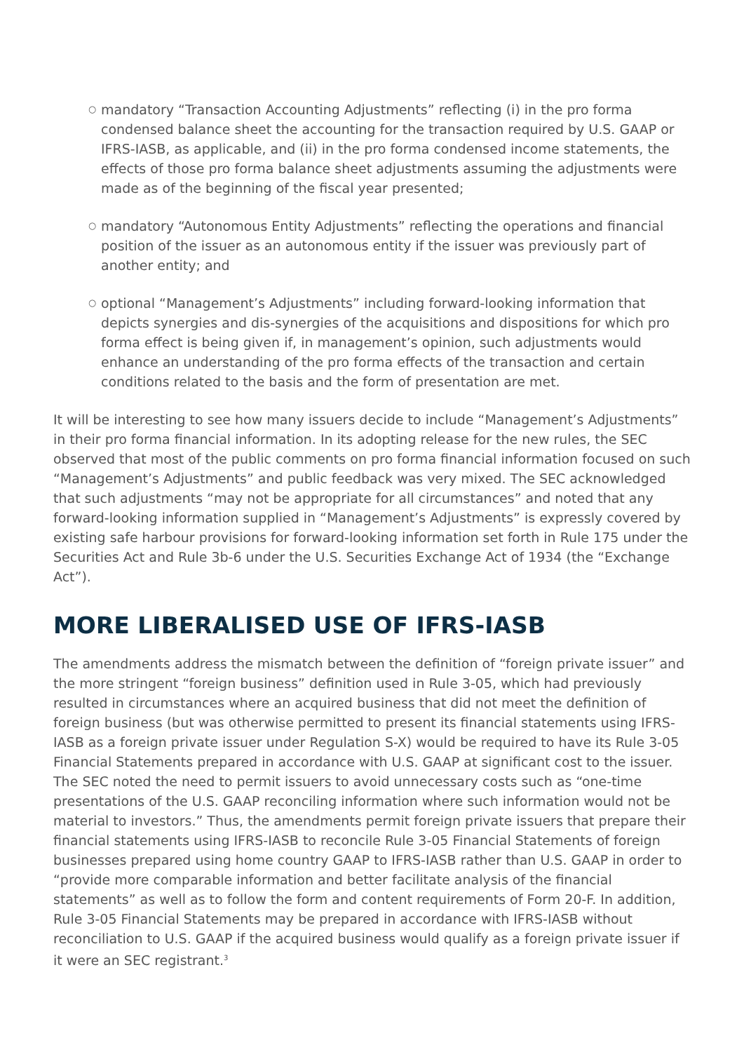○ mandatory “Transaction Accounting Adjustments” reflecting (i) in the pro forma condensed balance sheet the accounting for the transaction required by U.S. GAAP or IFRS-IASB, as applicable, and (ii) in the pro forma condensed income statements, the effects of those pro forma balance sheet adjustments assuming the adjustments were made as of the beginning of the fiscal year presented;
○ mandatory “Autonomous Entity Adjustments” reflecting the operations and financial position of the issuer as an autonomous entity if the issuer was previously part of another entity; and
○ optional “Management’s Adjustments” including forward-looking information that depicts synergies and dis-synergies of the acquisitions and dispositions for which pro forma effect is being given if, in management’s opinion, such adjustments would enhance an understanding of the pro forma effects of the transaction and certain conditions related to the basis and the form of presentation are met.
It will be interesting to see how many issuers decide to include “Management’s Adjustments” in their pro forma financial information. In its adopting release for the new rules, the SEC observed that most of the public comments on pro forma financial information focused on such “Management’s Adjustments” and public feedback was very mixed. The SEC acknowledged that such adjustments “may not be appropriate for all circumstances” and noted that any forward-looking information supplied in “Management’s Adjustments” is expressly covered by existing safe harbour provisions for forward-looking information set forth in Rule 175 under the Securities Act and Rule 3b-6 under the U.S. Securities Exchange Act of 1934 (the “Exchange Act”).
MORE LIBERALISED USE OF IFRS-IASB
The amendments address the mismatch between the definition of “foreign private issuer” and the more stringent “foreign business” definition used in Rule 3-05, which had previously resulted in circumstances where an acquired business that did not meet the definition of foreign business (but was otherwise permitted to present its financial statements using IFRS-IASB as a foreign private issuer under Regulation S-X) would be required to have its Rule 3-05 Financial Statements prepared in accordance with U.S. GAAP at significant cost to the issuer. The SEC noted the need to permit issuers to avoid unnecessary costs such as “one-time presentations of the U.S. GAAP reconciling information where such information would not be material to investors.” Thus, the amendments permit foreign private issuers that prepare their financial statements using IFRS-IASB to reconcile Rule 3-05 Financial Statements of foreign businesses prepared using home country GAAP to IFRS-IASB rather than U.S. GAAP in order to “provide more comparable information and better facilitate analysis of the financial statements” as well as to follow the form and content requirements of Form 20-F. In addition, Rule 3-05 Financial Statements may be prepared in accordance with IFRS-IASB without reconciliation to U.S. GAAP if the acquired business would qualify as a foreign private issuer if it were an SEC registrant.<sup>3</sup>